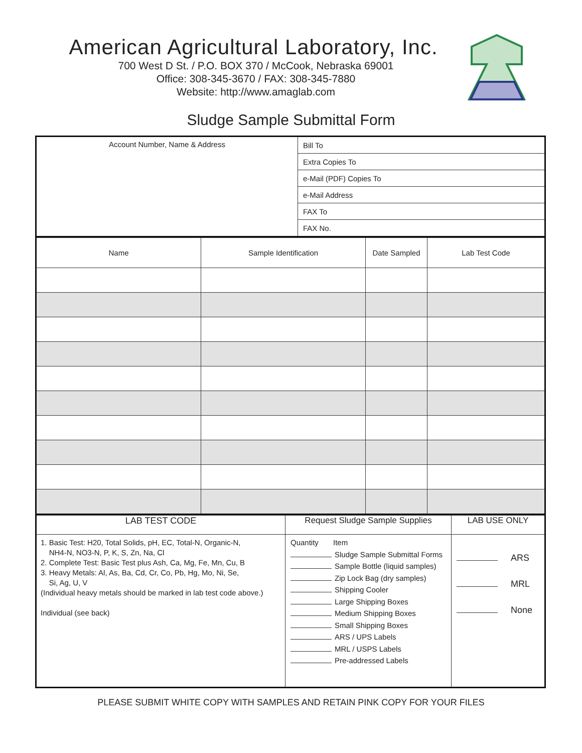American Agricultural Laboratory, Inc.
700 West D St. / P.O. BOX 370 / McCook, Nebraska 69001
Office: 308-345-3670 / FAX: 308-345-7880
Website: http://www.amaglab.com
Sludge Sample Submittal Form
| Account Number, Name & Address | Bill To |
| | Extra Copies To |
| | e-Mail (PDF) Copies To |
| | e-Mail Address |
| | FAX To |
| | FAX No. |
| Name | Sample Identification | Date Sampled | Lab Test Code |
| LAB TEST CODE | Request Sludge Sample Supplies | LAB USE ONLY |
| 1. Basic Test: H20, Total Solids, pH, EC, Total-N, Organic-N, NH4-N, NO3-N, P, K, S, Zn, Na, Cl 2. Complete Test: Basic Test plus Ash, Ca, Mg, Fe, Mn, Cu, B 3. Heavy Metals: Al, As, Ba, Cd, Cr, Co, Pb, Hg, Mo, Ni, Se, Si, Ag, U, V (Individual heavy metals should be marked in lab test code above.) Individual (see back) | Quantity Item Sludge Sample Submittal Forms Sample Bottle (liquid samples) Zip Lock Bag (dry samples) Shipping Cooler Large Shipping Boxes Medium Shipping Boxes Small Shipping Boxes ARS / UPS Labels MRL / USPS Labels Pre-addressed Labels | ARS MRL None |
PLEASE SUBMIT WHITE COPY WITH SAMPLES AND RETAIN PINK COPY FOR YOUR FILES